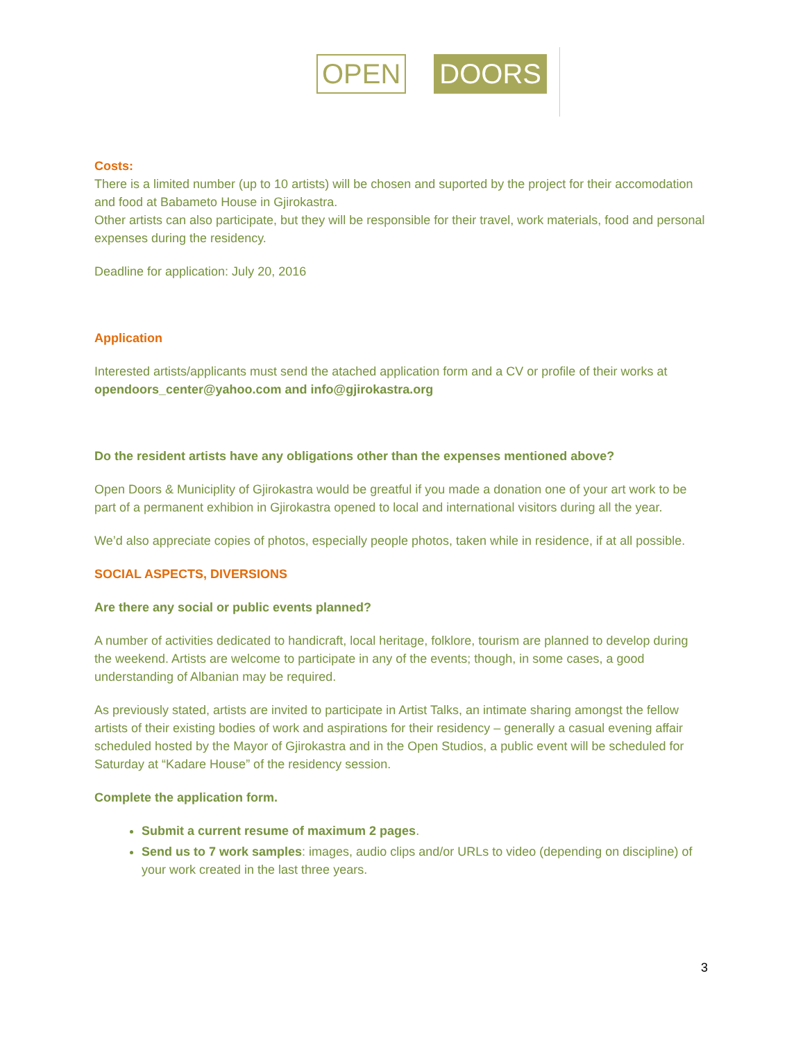OPEN DOORS
Costs:
There is a limited number (up to 10 artists) will be chosen and suported by the project for their accomodation and food at Babameto House in Gjirokastra.
Other artists can also participate, but they will be responsible for their travel, work materials, food and personal expenses during the residency.
Deadline for application: July 20, 2016
Application
Interested artists/applicants must send the atached application form and a CV or profile of their works at opendoors_center@yahoo.com and info@gjirokastra.org
Do the resident artists have any obligations other than the expenses mentioned above?
Open Doors & Municiplity of Gjirokastra would be greatful if you made a donation one of your art work to be part of a permanent exhibion in Gjirokastra opened to local and international visitors during all the year.
We’d also appreciate copies of photos, especially people photos, taken while in residence, if at all possible.
SOCIAL ASPECTS, DIVERSIONS
Are there any social or public events planned?
A number of activities dedicated to handicraft, local heritage, folklore, tourism are planned to develop during the weekend. Artists are welcome to participate in any of the events; though, in some cases, a good understanding of Albanian may be required.
As previously stated, artists are invited to participate in Artist Talks, an intimate sharing amongst the fellow artists of their existing bodies of work and aspirations for their residency – generally a casual evening affair scheduled hosted by the Mayor of Gjirokastra and in the Open Studios, a public event will be scheduled for Saturday at “Kadare House” of the residency session.
Complete the application form.
Submit a current resume of maximum 2 pages.
Send us to 7 work samples: images, audio clips and/or URLs to video (depending on discipline) of your work created in the last three years.
3